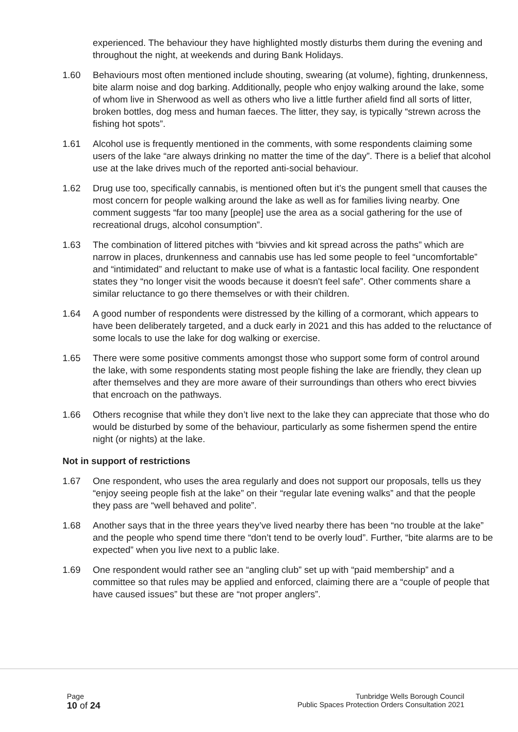experienced. The behaviour they have highlighted mostly disturbs them during the evening and throughout the night, at weekends and during Bank Holidays.
1.60 Behaviours most often mentioned include shouting, swearing (at volume), fighting, drunkenness, bite alarm noise and dog barking. Additionally, people who enjoy walking around the lake, some of whom live in Sherwood as well as others who live a little further afield find all sorts of litter, broken bottles, dog mess and human faeces. The litter, they say, is typically “strewn across the fishing hot spots”.
1.61 Alcohol use is frequently mentioned in the comments, with some respondents claiming some users of the lake “are always drinking no matter the time of the day”. There is a belief that alcohol use at the lake drives much of the reported anti-social behaviour.
1.62 Drug use too, specifically cannabis, is mentioned often but it’s the pungent smell that causes the most concern for people walking around the lake as well as for families living nearby. One comment suggests “far too many [people] use the area as a social gathering for the use of recreational drugs, alcohol consumption”.
1.63 The combination of littered pitches with “bivvies and kit spread across the paths” which are narrow in places, drunkenness and cannabis use has led some people to feel “uncomfortable” and “intimidated” and reluctant to make use of what is a fantastic local facility. One respondent states they “no longer visit the woods because it doesn't feel safe”. Other comments share a similar reluctance to go there themselves or with their children.
1.64 A good number of respondents were distressed by the killing of a cormorant, which appears to have been deliberately targeted, and a duck early in 2021 and this has added to the reluctance of some locals to use the lake for dog walking or exercise.
1.65 There were some positive comments amongst those who support some form of control around the lake, with some respondents stating most people fishing the lake are friendly, they clean up after themselves and they are more aware of their surroundings than others who erect bivvies that encroach on the pathways.
1.66 Others recognise that while they don’t live next to the lake they can appreciate that those who do would be disturbed by some of the behaviour, particularly as some fishermen spend the entire night (or nights) at the lake.
Not in support of restrictions
1.67 One respondent, who uses the area regularly and does not support our proposals, tells us they “enjoy seeing people fish at the lake” on their “regular late evening walks” and that the people they pass are “well behaved and polite”.
1.68 Another says that in the three years they’ve lived nearby there has been “no trouble at the lake” and the people who spend time there “don’t tend to be overly loud”. Further, “bite alarms are to be expected” when you live next to a public lake.
1.69 One respondent would rather see an “angling club” set up with “paid membership” and a committee so that rules may be applied and enforced, claiming there are a “couple of people that have caused issues” but these are “not proper anglers”.
Page
10 of 24
Tunbridge Wells Borough Council
Public Spaces Protection Orders Consultation 2021